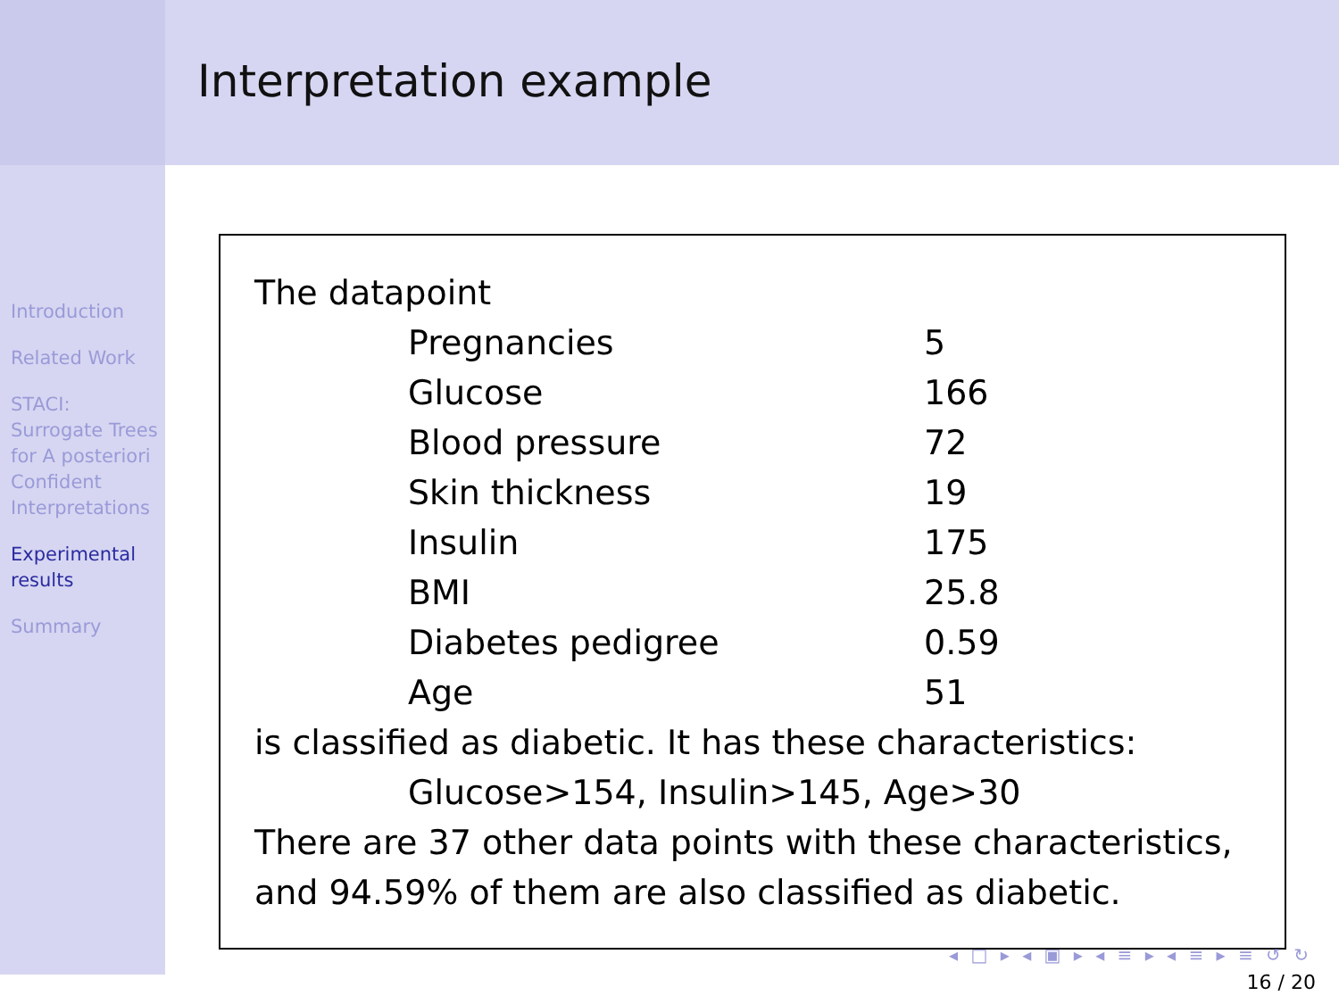Introduction
Related Work
STACI: Surrogate Trees for A posteriori Confident Interpretations
Experimental results
Summary
Interpretation example
The datapoint
| Pregnancies | 5 |
| Glucose | 166 |
| Blood pressure | 72 |
| Skin thickness | 19 |
| Insulin | 175 |
| BMI | 25.8 |
| Diabetes pedigree | 0.59 |
| Age | 51 |
is classified as diabetic. It has these characteristics:
Glucose>154, Insulin>145, Age>30
There are 37 other data points with these characteristics, and 94.59% of them are also classified as diabetic.
◂ □ ▸ ◂ ▣ ▸ ◂ ≡ ▸ ◂ ≡ ▸ ≡ ↺ ↻
16 / 20